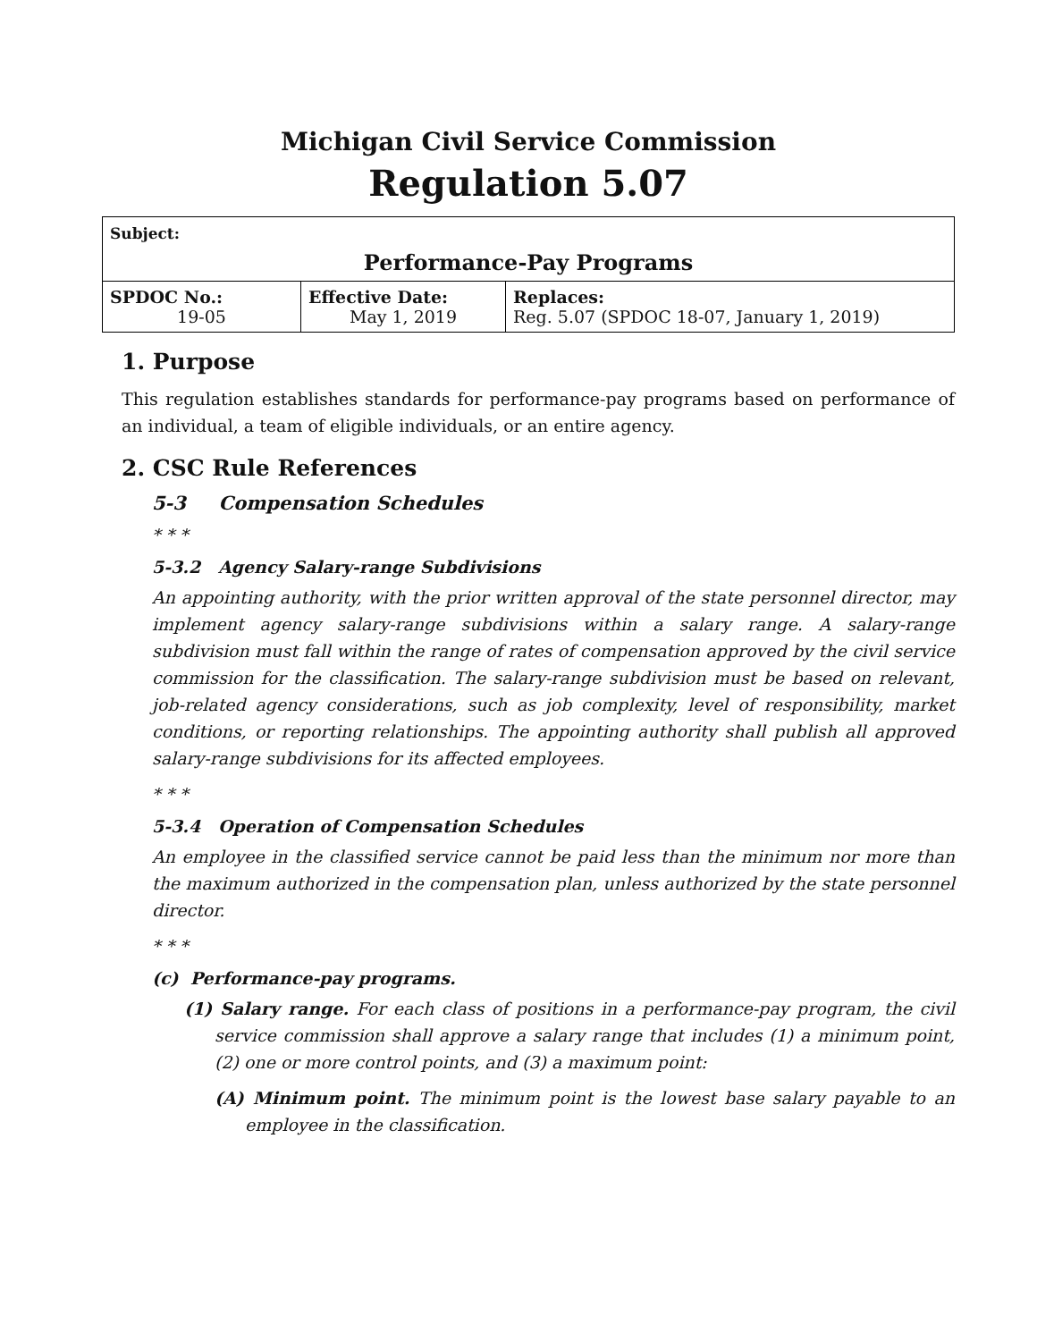Michigan Civil Service Commission
Regulation 5.07
| Subject: Performance-Pay Programs | | |
| SPDOC No.: 19-05 | Effective Date: May 1, 2019 | Replaces: Reg. 5.07 (SPDOC 18-07, January 1, 2019) |
1. Purpose
This regulation establishes standards for performance-pay programs based on performance of an individual, a team of eligible individuals, or an entire agency.
2. CSC Rule References
5-3 Compensation Schedules
* * *
5-3.2 Agency Salary-range Subdivisions
An appointing authority, with the prior written approval of the state personnel director, may implement agency salary-range subdivisions within a salary range. A salary-range subdivision must fall within the range of rates of compensation approved by the civil service commission for the classification. The salary-range subdivision must be based on relevant, job-related agency considerations, such as job complexity, level of responsibility, market conditions, or reporting relationships. The appointing authority shall publish all approved salary-range subdivisions for its affected employees.
* * *
5-3.4 Operation of Compensation Schedules
An employee in the classified service cannot be paid less than the minimum nor more than the maximum authorized in the compensation plan, unless authorized by the state personnel director.
* * *
(c) Performance-pay programs.
(1) Salary range. For each class of positions in a performance-pay program, the civil service commission shall approve a salary range that includes (1) a minimum point, (2) one or more control points, and (3) a maximum point:
(A) Minimum point. The minimum point is the lowest base salary payable to an employee in the classification.